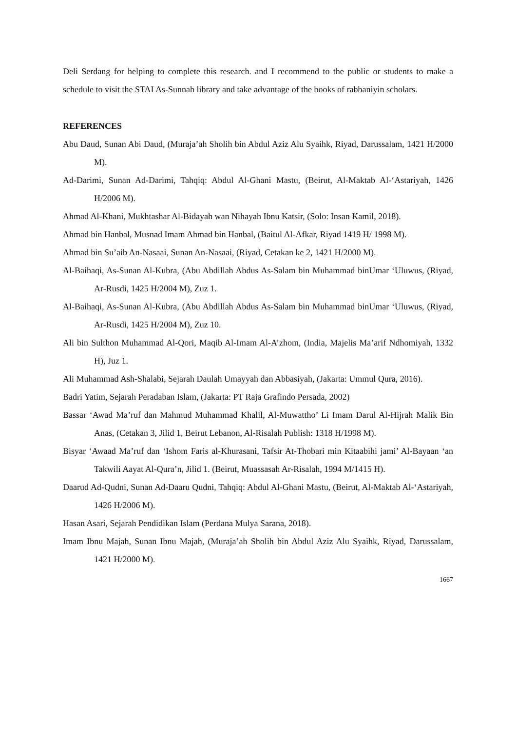Deli Serdang for helping to complete this research. and I recommend to the public or students to make a schedule to visit the STAI As-Sunnah library and take advantage of the books of rabbaniyin scholars.
REFERENCES
Abu Daud, Sunan Abi Daud, (Muraja’ah Sholih bin Abdul Aziz Alu Syaihk, Riyad, Darussalam, 1421 H/2000 M).
Ad-Darimi, Sunan Ad-Darimi, Tahqiq: Abdul Al-Ghani Mastu, (Beirut, Al-Maktab Al-‘Astariyah, 1426 H/2006 M).
Ahmad Al-Khani, Mukhtashar Al-Bidayah wan Nihayah Ibnu Katsir, (Solo: Insan Kamil, 2018).
Ahmad bin Hanbal, Musnad Imam Ahmad bin Hanbal, (Baitul Al-Afkar, Riyad 1419 H/ 1998 M).
Ahmad bin Su’aib An-Nasaai, Sunan An-Nasaai, (Riyad, Cetakan ke 2, 1421 H/2000 M).
Al-Baihaqi, As-Sunan Al-Kubra, (Abu Abdillah Abdus As-Salam bin Muhammad binUmar ‘Uluwus, (Riyad, Ar-Rusdi, 1425 H/2004 M), Zuz 1.
Al-Baihaqi, As-Sunan Al-Kubra, (Abu Abdillah Abdus As-Salam bin Muhammad binUmar ‘Uluwus, (Riyad, Ar-Rusdi, 1425 H/2004 M), Zuz 10.
Ali bin Sulthon Muhammad Al-Qori, Maqib Al-Imam Al-A’zhom, (India, Majelis Ma’arif Ndhomiyah, 1332 H), Juz 1.
Ali Muhammad Ash-Shalabi, Sejarah Daulah Umayyah dan Abbasiyah, (Jakarta: Ummul Qura, 2016).
Badri Yatim, Sejarah Peradaban Islam, (Jakarta: PT Raja Grafindo Persada, 2002)
Bassar ‘Awad Ma’ruf dan Mahmud Muhammad Khalil, Al-Muwattho’ Li Imam Darul Al-Hijrah Malik Bin Anas, (Cetakan 3, Jilid 1, Beirut Lebanon, Al-Risalah Publish: 1318 H/1998 M).
Bisyar ‘Awaad Ma’ruf dan ‘Ishom Faris al-Khurasani, Tafsir At-Thobari min Kitaabihi jami’ Al-Bayaan ‘an Takwili Aayat Al-Qura’n, Jilid 1. (Beirut, Muassasah Ar-Risalah, 1994 M/1415 H).
Daarud Ad-Qudni, Sunan Ad-Daaru Qudni, Tahqiq: Abdul Al-Ghani Mastu, (Beirut, Al-Maktab Al-‘Astariyah, 1426 H/2006 M).
Hasan Asari, Sejarah Pendidikan Islam (Perdana Mulya Sarana, 2018).
Imam Ibnu Majah, Sunan Ibnu Majah, (Muraja’ah Sholih bin Abdul Aziz Alu Syaihk, Riyad, Darussalam, 1421 H/2000 M).
1667